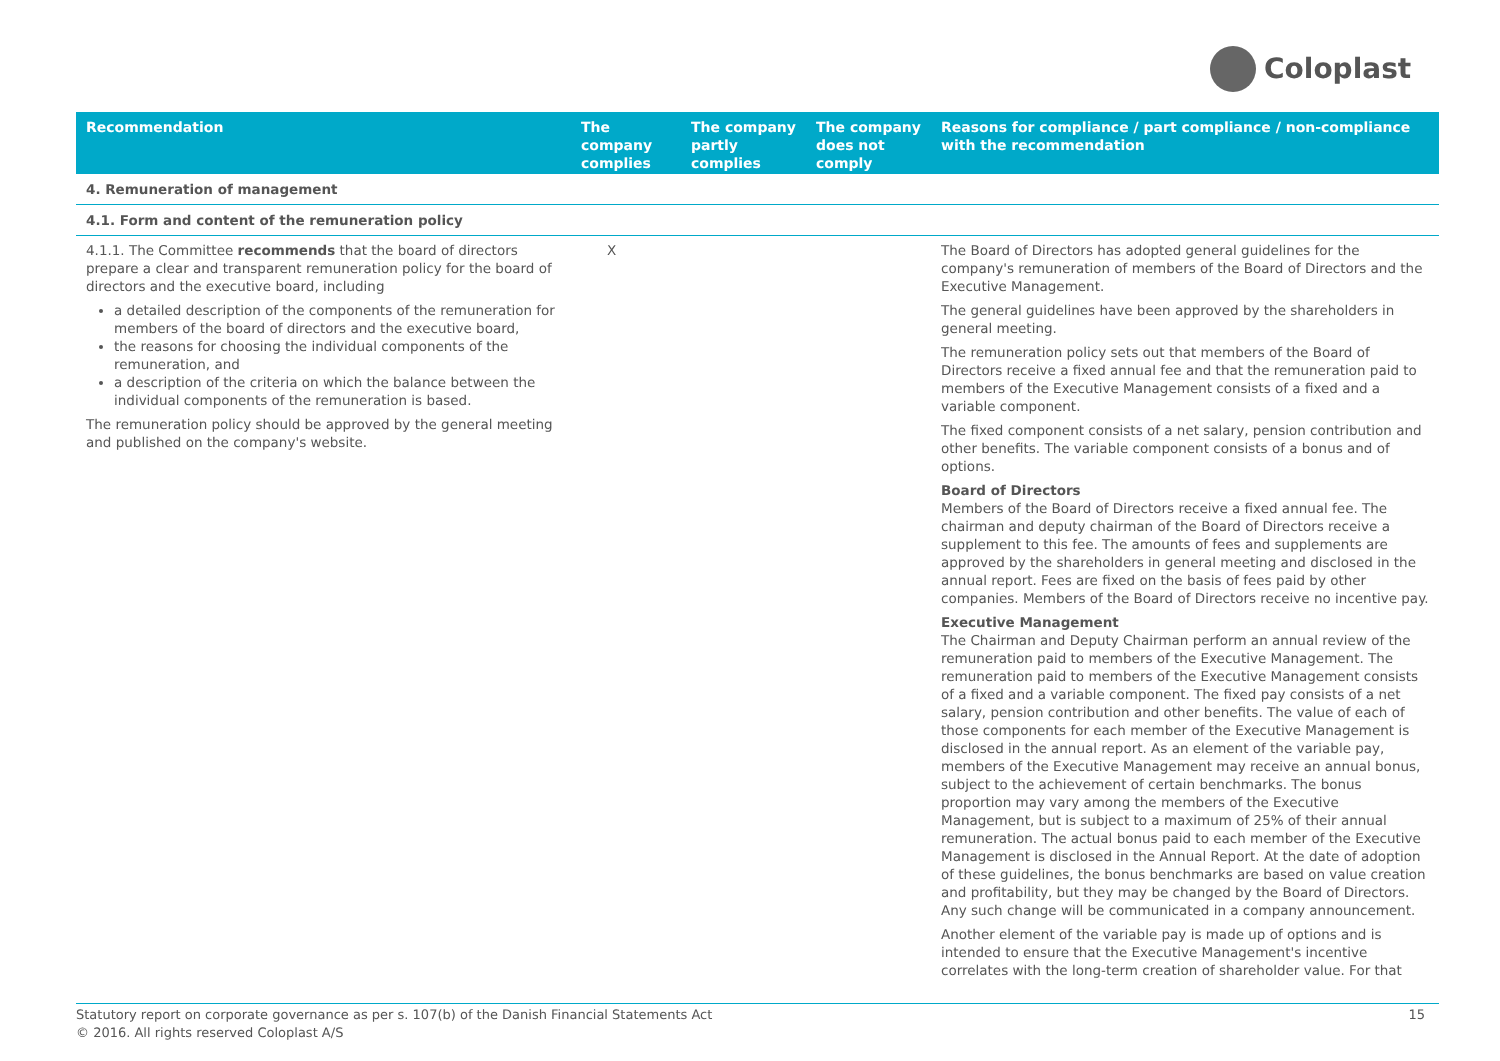Coloplast
| Recommendation | The company complies | The company partly complies | The company does not comply | Reasons for compliance / part compliance / non-compliance with the recommendation |
| --- | --- | --- | --- | --- |
| 4. Remuneration of management | | | | |
| 4.1. Form and content of the remuneration policy | | | | |
| 4.1.1. The Committee recommends that the board of directors prepare a clear and transparent remuneration policy for the board of directors and the executive board, including a detailed description of the components of the remuneration for members of the board of directors and the executive board, the reasons for choosing the individual components of the remuneration, and a description of the criteria on which the balance between the individual components of the remuneration is based. The remuneration policy should be approved by the general meeting and published on the company's website. | X | | | The Board of Directors has adopted general guidelines for the company's remuneration of members of the Board of Directors and the Executive Management. The general guidelines have been approved by the shareholders in general meeting. The remuneration policy sets out that members of the Board of Directors receive a fixed annual fee and that the remuneration paid to members of the Executive Management consists of a fixed and a variable component. The fixed component consists of a net salary, pension contribution and other benefits. The variable component consists of a bonus and of options. Board of Directors Members of the Board of Directors receive a fixed annual fee. The chairman and deputy chairman of the Board of Directors receive a supplement to this fee. The amounts of fees and supplements are approved by the shareholders in general meeting and disclosed in the annual report. Fees are fixed on the basis of fees paid by other companies. Members of the Board of Directors receive no incentive pay. Executive Management The Chairman and Deputy Chairman perform an annual review of the remuneration paid to members of the Executive Management. The remuneration paid to members of the Executive Management consists of a fixed and a variable component. The fixed pay consists of a net salary, pension contribution and other benefits. The value of each of those components for each member of the Executive Management is disclosed in the annual report. As an element of the variable pay, members of the Executive Management may receive an annual bonus, subject to the achievement of certain benchmarks. The bonus proportion may vary among the members of the Executive Management, but is subject to a maximum of 25% of their annual remuneration. The actual bonus paid to each member of the Executive Management is disclosed in the Annual Report. At the date of adoption of these guidelines, the bonus benchmarks are based on value creation and profitability, but they may be changed by the Board of Directors. Any such change will be communicated in a company announcement. Another element of the variable pay is made up of options and is intended to ensure that the Executive Management's incentive correlates with the long-term creation of shareholder value. For that |
Statutory report on corporate governance as per s. 107(b) of the Danish Financial Statements Act
© 2016. All rights reserved Coloplast A/S
15